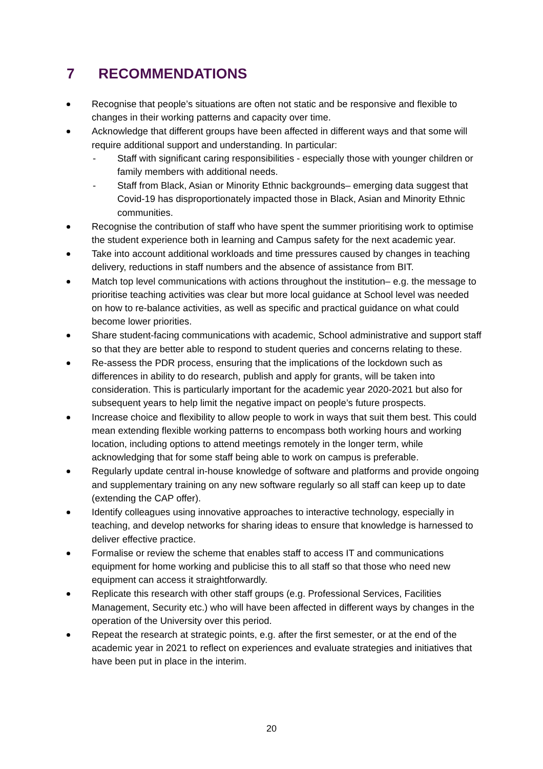7 RECOMMENDATIONS
Recognise that people’s situations are often not static and be responsive and flexible to changes in their working patterns and capacity over time.
Acknowledge that different groups have been affected in different ways and that some will require additional support and understanding. In particular:
- Staff with significant caring responsibilities - especially those with younger children or family members with additional needs.
- Staff from Black, Asian or Minority Ethnic backgrounds– emerging data suggest that Covid-19 has disproportionately impacted those in Black, Asian and Minority Ethnic communities.
Recognise the contribution of staff who have spent the summer prioritising work to optimise the student experience both in learning and Campus safety for the next academic year.
Take into account additional workloads and time pressures caused by changes in teaching delivery, reductions in staff numbers and the absence of assistance from BIT.
Match top level communications with actions throughout the institution– e.g. the message to prioritise teaching activities was clear but more local guidance at School level was needed on how to re-balance activities, as well as specific and practical guidance on what could become lower priorities.
Share student-facing communications with academic, School administrative and support staff so that they are better able to respond to student queries and concerns relating to these.
Re-assess the PDR process, ensuring that the implications of the lockdown such as differences in ability to do research, publish and apply for grants, will be taken into consideration. This is particularly important for the academic year 2020-2021 but also for subsequent years to help limit the negative impact on people’s future prospects.
Increase choice and flexibility to allow people to work in ways that suit them best. This could mean extending flexible working patterns to encompass both working hours and working location, including options to attend meetings remotely in the longer term, while acknowledging that for some staff being able to work on campus is preferable.
Regularly update central in-house knowledge of software and platforms and provide ongoing and supplementary training on any new software regularly so all staff can keep up to date (extending the CAP offer).
Identify colleagues using innovative approaches to interactive technology, especially in teaching, and develop networks for sharing ideas to ensure that knowledge is harnessed to deliver effective practice.
Formalise or review the scheme that enables staff to access IT and communications equipment for home working and publicise this to all staff so that those who need new equipment can access it straightforwardly.
Replicate this research with other staff groups (e.g. Professional Services, Facilities Management, Security etc.) who will have been affected in different ways by changes in the operation of the University over this period.
Repeat the research at strategic points, e.g. after the first semester, or at the end of the academic year in 2021 to reflect on experiences and evaluate strategies and initiatives that have been put in place in the interim.
20